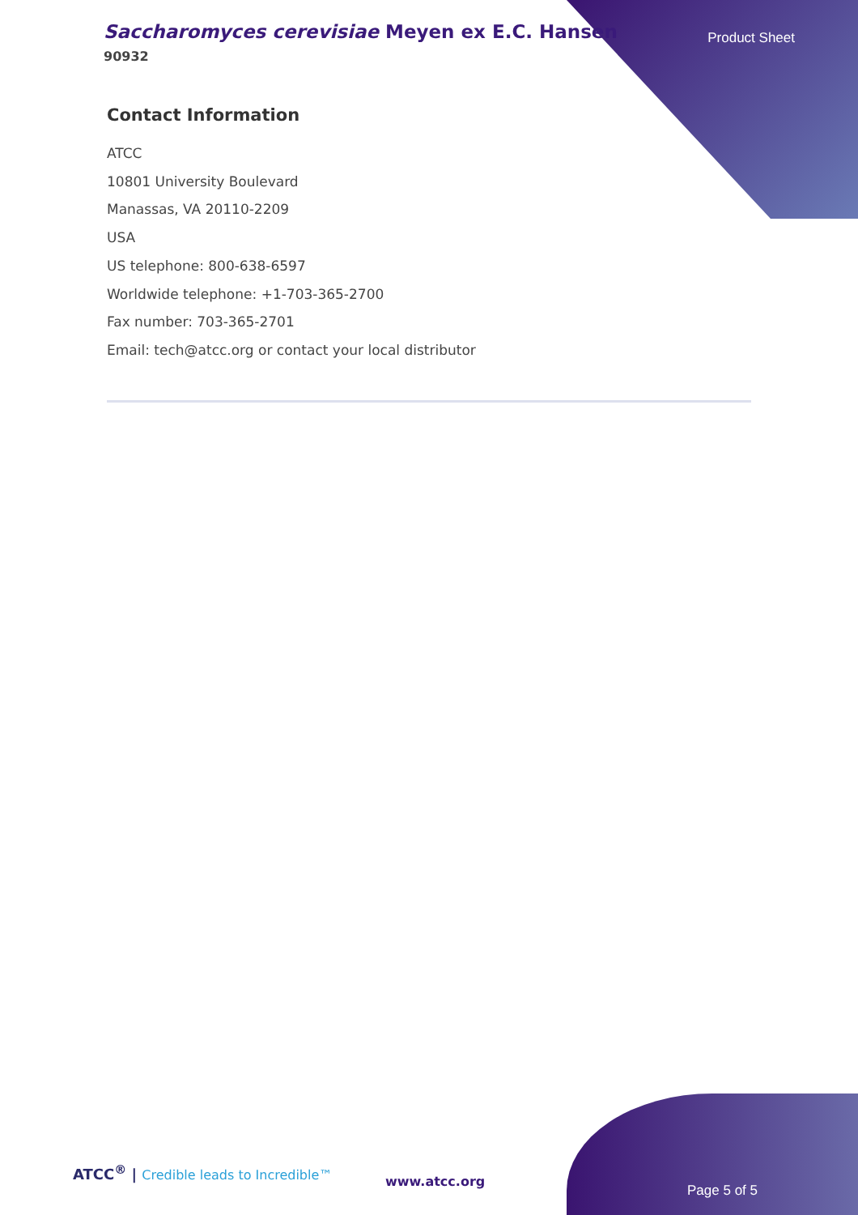Saccharomyces cerevisiae Meyen ex E.C. Hansen
90932
Product Sheet
Contact Information
ATCC
10801 University Boulevard
Manassas, VA 20110-2209
USA
US telephone: 800-638-6597
Worldwide telephone: +1-703-365-2700
Fax number: 703-365-2701
Email: tech@atcc.org or contact your local distributor
ATCC<sup>®</sup> | Credible leads to Incredible™
www.atcc.org
Page 5 of 5